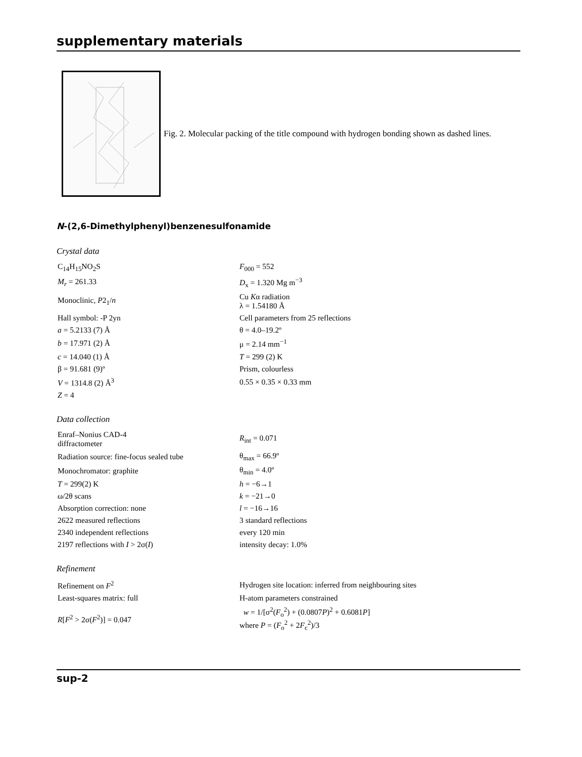supplementary materials
Fig. 2. Molecular packing of the title compound with hydrogen bonding shown as dashed lines.
N-(2,6-Dimethylphenyl)benzenesulfonamide
Crystal data
| C<sub>14</sub>H<sub>15</sub>NO<sub>2</sub>S | F<sub>000</sub> = 552 |
| M<sub>r</sub> = 261.33 | D<sub>x</sub> = 1.320 Mg m<sup>−3</sup> |
| Monoclinic, P 2<sub>1</sub>/ n | Cu K α radiation λ = 1.54180 Å |
| Hall symbol: -P 2yn | Cell parameters from 25 reflections |
| a = 5.2133 (7) Å | θ = 4.0–19.2º |
| b = 17.971 (2) Å | μ = 2.14 mm<sup>−1</sup> |
| c = 14.040 (1) Å | T = 299 (2) K |
| β = 91.681 (9)º | Prism, colourless |
| V = 1314.8 (2) Å<sup>3</sup> | 0.55 × 0.35 × 0.33 mm |
| Z = 4 | |
Data collection
| Enraf–Nonius CAD-4 diffractometer | R<sub>int</sub> = 0.071 |
| Radiation source: fine-focus sealed tube | θ<sub>max</sub> = 66.9º |
| Monochromator: graphite | θ<sub>min</sub> = 4.0º |
| T = 299(2) K | h = −6→1 |
| ω/2θ scans | k = −21→0 |
| Absorption correction: none | l = −16→16 |
| 2622 measured reflections | 3 standard reflections |
| 2340 independent reflections | every 120 min |
| 2197 reflections with I > 2σ( I ) | intensity decay: 1.0% |
Refinement
| Refinement on F<sup>2</sup> | Hydrogen site location: inferred from neighbouring sites |
| Least-squares matrix: full | H-atom parameters constrained |
| R [ F<sup>2</sup> > 2σ( F<sup>2</sup>)] = 0.047 | w = 1/[σ<sup>2</sup>( F<sub>o</sub><sup>2</sup>) + (0.0807 P )<sup>2</sup> + 0.6081 P ] where P = ( F<sub>o</sub><sup>2</sup> + 2 F<sub>c</sub><sup>2</sup>)/3 |
sup-2